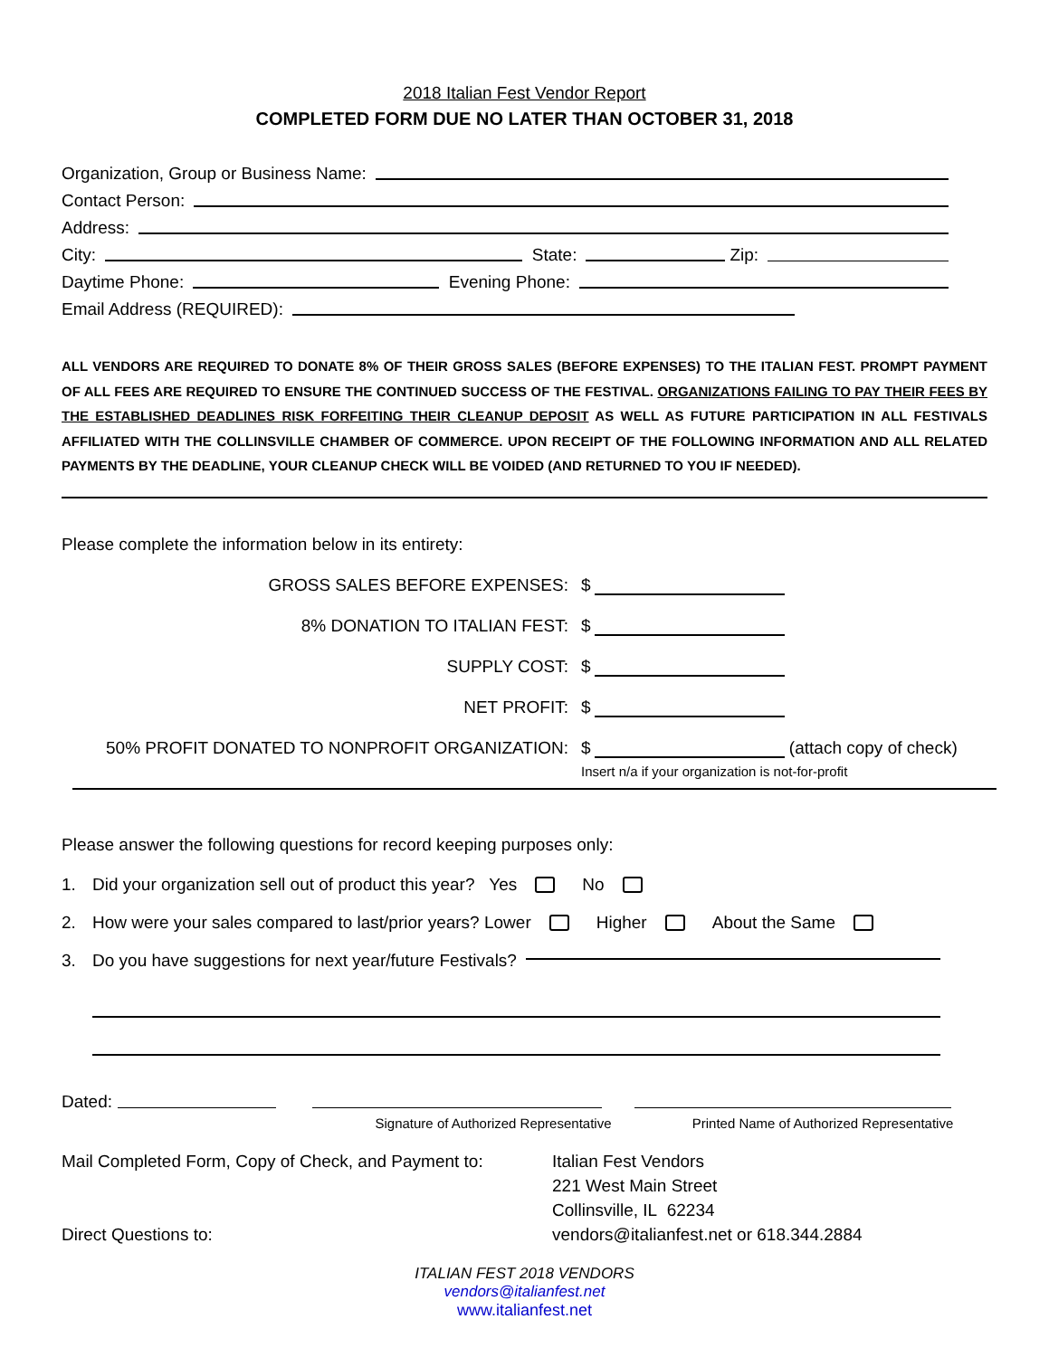2018 Italian Fest Vendor Report
COMPLETED FORM DUE NO LATER THAN OCTOBER 31, 2018
Organization, Group or Business Name:
Contact Person:
Address:
City: State: Zip:
Daytime Phone: Evening Phone:
Email Address (REQUIRED):
ALL VENDORS ARE REQUIRED TO DONATE 8% OF THEIR GROSS SALES (BEFORE EXPENSES) TO THE ITALIAN FEST. PROMPT PAYMENT OF ALL FEES ARE REQUIRED TO ENSURE THE CONTINUED SUCCESS OF THE FESTIVAL. ORGANIZATIONS FAILING TO PAY THEIR FEES BY THE ESTABLISHED DEADLINES RISK FORFEITING THEIR CLEANUP DEPOSIT AS WELL AS FUTURE PARTICIPATION IN ALL FESTIVALS AFFILIATED WITH THE COLLINSVILLE CHAMBER OF COMMERCE. UPON RECEIPT OF THE FOLLOWING INFORMATION AND ALL RELATED PAYMENTS BY THE DEADLINE, YOUR CLEANUP CHECK WILL BE VOIDED (AND RETURNED TO YOU IF NEEDED).
Please complete the information below in its entirety:
GROSS SALES BEFORE EXPENSES: $
8% DONATION TO ITALIAN FEST: $
SUPPLY COST: $
NET PROFIT: $
50% PROFIT DONATED TO NONPROFIT ORGANIZATION: $ (attach copy of check)
Insert n/a if your organization is not-for-profit
Please answer the following questions for record keeping purposes only:
1. Did your organization sell out of product this year? Yes No
2. How were your sales compared to last/prior years? Lower Higher About the Same
3. Do you have suggestions for next year/future Festivals?
Dated:
Signature of Authorized Representative Printed Name of Authorized Representative
Mail Completed Form, Copy of Check, and Payment to:
Direct Questions to:
Italian Fest Vendors
221 West Main Street
Collinsville, IL 62234
vendors@italianfest.net or 618.344.2884
ITALIAN FEST 2018 VENDORS
vendors@italianfest.net
www.italianfest.net